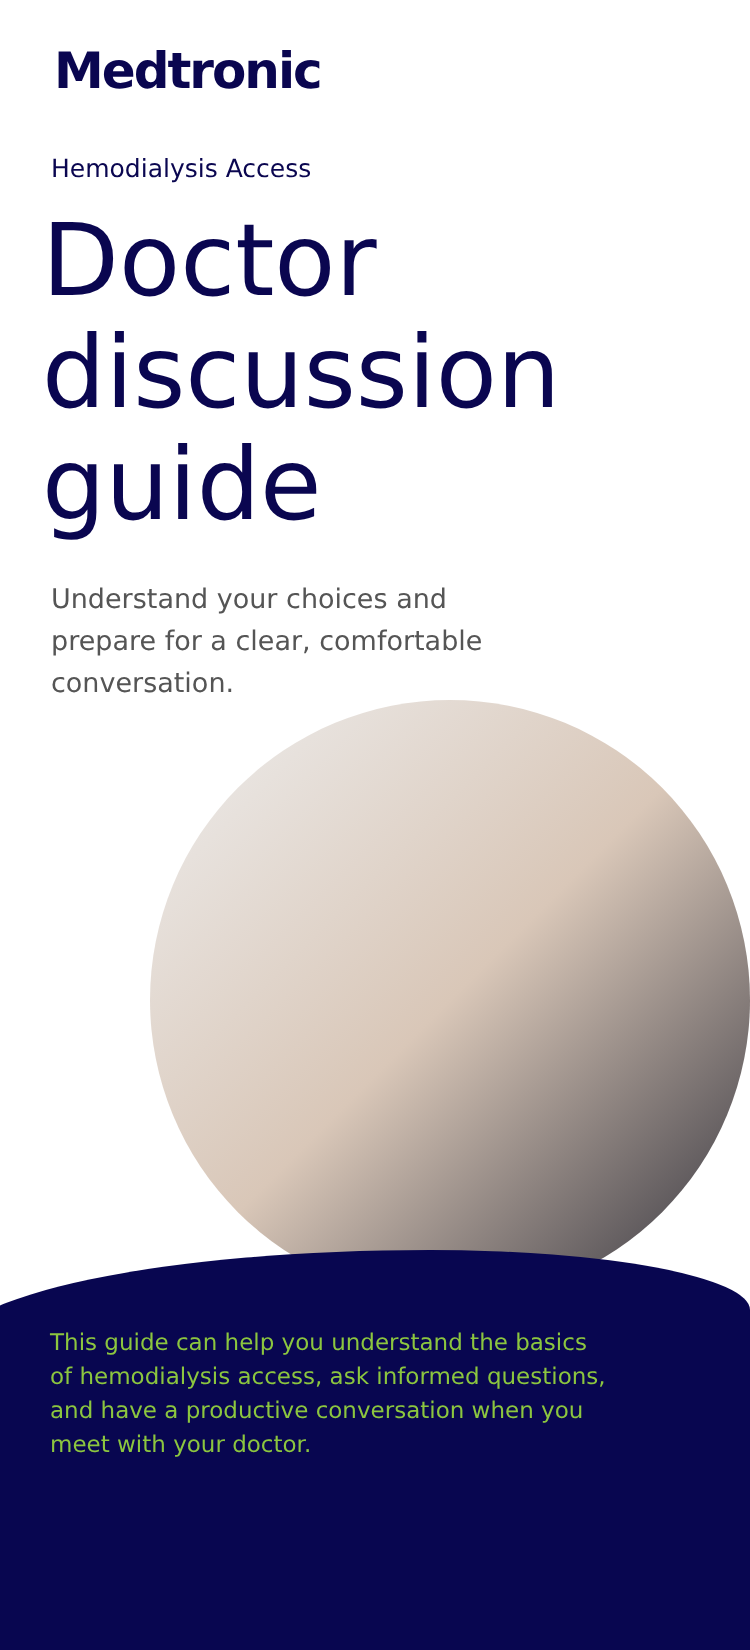Medtronic
Hemodialysis Access
Doctor discussion guide
Understand your choices and prepare for a clear, comfortable conversation.
This guide can help you understand the basics of hemodialysis access, ask informed questions, and have a productive conversation when you meet with your doctor.